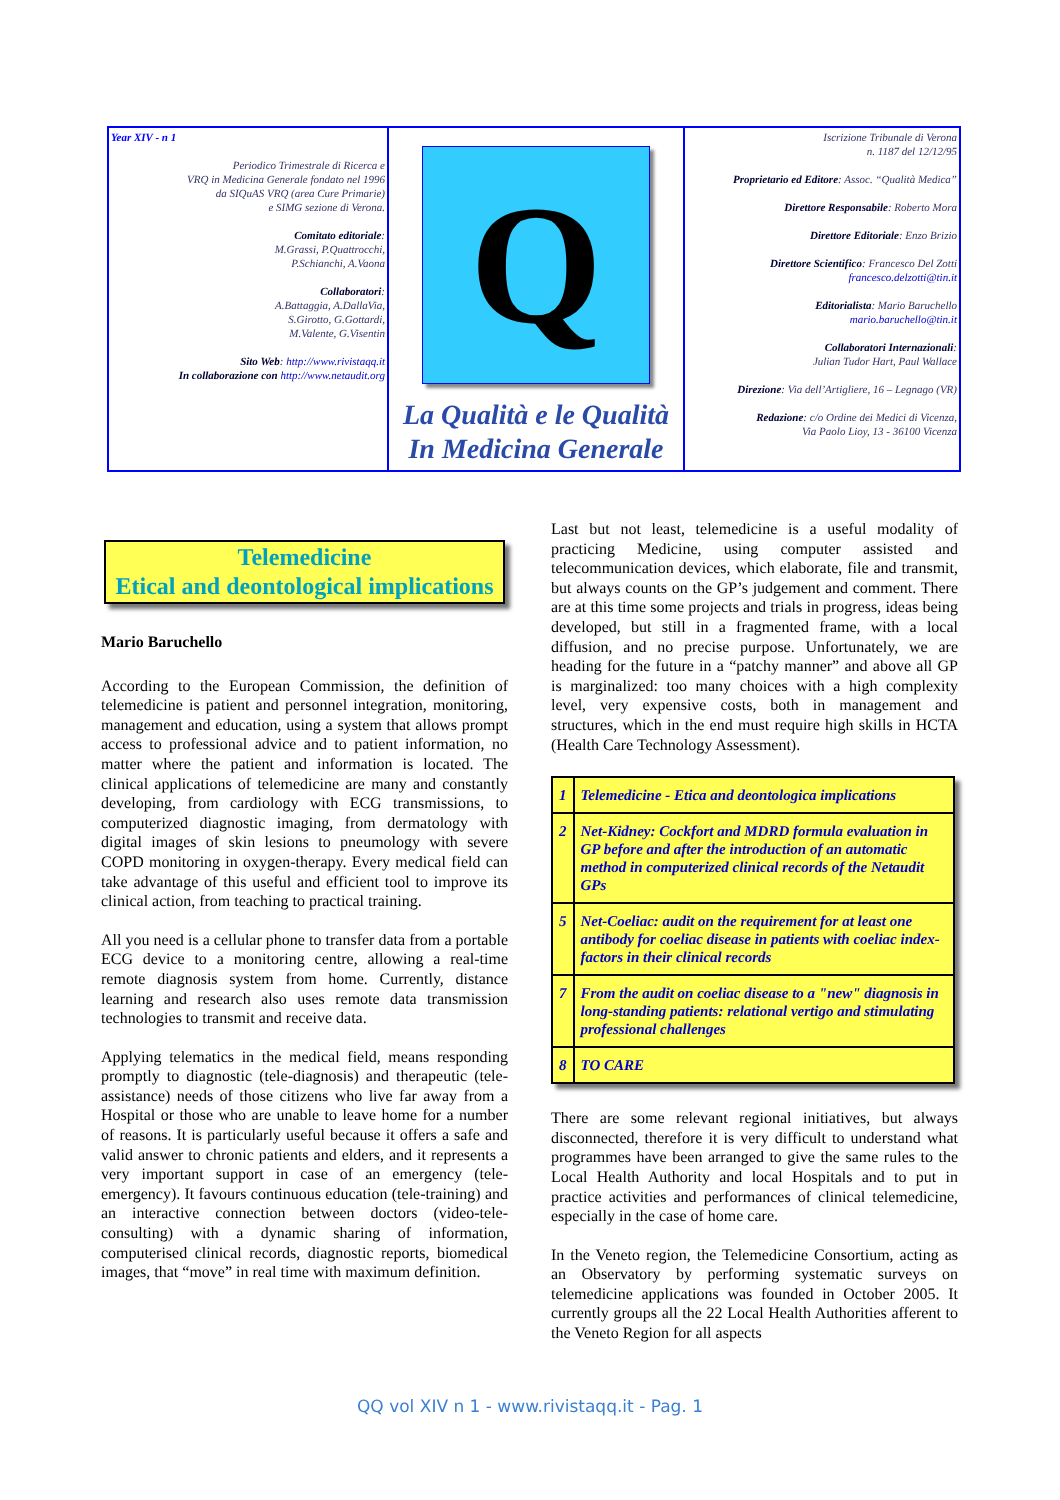Year XIV - n 1
Periodico Trimestrale di Ricerca e
VRQ in Medicina Generale fondato nel 1996
da SIQuAS VRQ (area Cure Primarie)
e SIMG sezione di Verona.
Comitato editoriale:
M.Grassi, P.Quattrocchi,
P.Schianchi, A.Vaona
Collaboratori:
A.Battaggia, A.DallaVia,
S.Girotto, G.Gottardi,
M.Valente, G.Visentin
Sito Web: http://www.rivistaqq.it
In collaborazione con http://www.netaudit.org
Q
La Qualità e le Qualità
In Medicina Generale
Iscrizione Tribunale di Verona
n. 1187 del 12/12/95
Proprietario ed Editore: Assoc. “Qualità Medica”
Direttore Responsabile: Roberto Mora
Direttore Editoriale: Enzo Brizio
Direttore Scientifico: Francesco Del Zotti
francesco.delzotti@tin.it
Editorialista: Mario Baruchello
mario.baruchello@tin.it
Collaboratori Internazionali:
Julian Tudor Hart, Paul Wallace
Direzione: Via dell’Artigliere, 16 – Legnago (VR)
Redazione: c/o Ordine dei Medici di Vicenza,
Via Paolo Lioy, 13 - 36100 Vicenza
Telemedicine
Etical and deontological implications
Mario Baruchello
According to the European Commission, the definition of telemedicine is patient and personnel integration, monitoring, management and education, using a system that allows prompt access to professional advice and to patient information, no matter where the patient and information is located. The clinical applications of telemedicine are many and constantly developing, from cardiology with ECG transmissions, to computerized diagnostic imaging, from dermatology with digital images of skin lesions to pneumology with severe COPD monitoring in oxygen-therapy. Every medical field can take advantage of this useful and efficient tool to improve its clinical action, from teaching to practical training.
All you need is a cellular phone to transfer data from a portable ECG device to a monitoring centre, allowing a real-time remote diagnosis system from home. Currently, distance learning and research also uses remote data transmission technologies to transmit and receive data.
Applying telematics in the medical field, means responding promptly to diagnostic (tele-diagnosis) and therapeutic (tele-assistance) needs of those citizens who live far away from a Hospital or those who are unable to leave home for a number of reasons. It is particularly useful because it offers a safe and valid answer to chronic patients and elders, and it represents a very important support in case of an emergency (tele-emergency). It favours continuous education (tele-training) and an interactive connection between doctors (video-tele-consulting) with a dynamic sharing of information, computerised clinical records, diagnostic reports, biomedical images, that “move” in real time with maximum definition.
Last but not least, telemedicine is a useful modality of practicing Medicine, using computer assisted and telecommunication devices, which elaborate, file and transmit, but always counts on the GP’s judgement and comment. There are at this time some projects and trials in progress, ideas being developed, but still in a fragmented frame, with a local diffusion, and no precise purpose. Unfortunately, we are heading for the future in a “patchy manner” and above all GP is marginalized: too many choices with a high complexity level, very expensive costs, both in management and structures, which in the end must require high skills in HCTA (Health Care Technology Assessment).
| 1 | Telemedicine - Etica and deontologica implications |
| 2 | Net-Kidney: Cockfort and MDRD formula evaluation in GP before and after the introduction of an automatic method in computerized clinical records of the Netaudit GPs |
| 5 | Net-Coeliac: audit on the requirement for at least one antibody for coeliac disease in patients with coeliac index-factors in their clinical records |
| 7 | From the audit on coeliac disease to a "new" diagnosis in long-standing patients: relational vertigo and stimulating professional challenges |
| 8 | TO CARE |
There are some relevant regional initiatives, but always disconnected, therefore it is very difficult to understand what programmes have been arranged to give the same rules to the Local Health Authority and local Hospitals and to put in practice activities and performances of clinical telemedicine, especially in the case of home care.
In the Veneto region, the Telemedicine Consortium, acting as an Observatory by performing systematic surveys on telemedicine applications was founded in October 2005. It currently groups all the 22 Local Health Authorities afferent to the Veneto Region for all aspects
QQ vol XIV n 1 - www.rivistaqq.it - Pag. 1